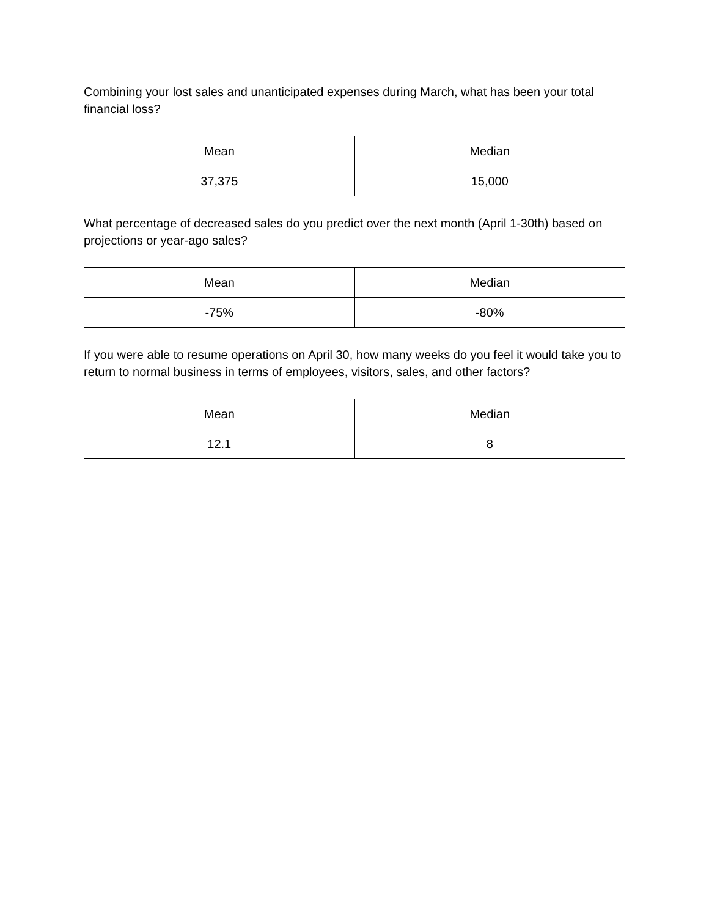Combining your lost sales and unanticipated expenses during March, what has been your total financial loss?
| Mean | Median |
| --- | --- |
| 37,375 | 15,000 |
What percentage of decreased sales do you predict over the next month (April 1-30th) based on projections or year-ago sales?
| Mean | Median |
| --- | --- |
| -75% | -80% |
If you were able to resume operations on April 30, how many weeks do you feel it would take you to return to normal business in terms of employees, visitors, sales, and other factors?
| Mean | Median |
| --- | --- |
| 12.1 | 8 |